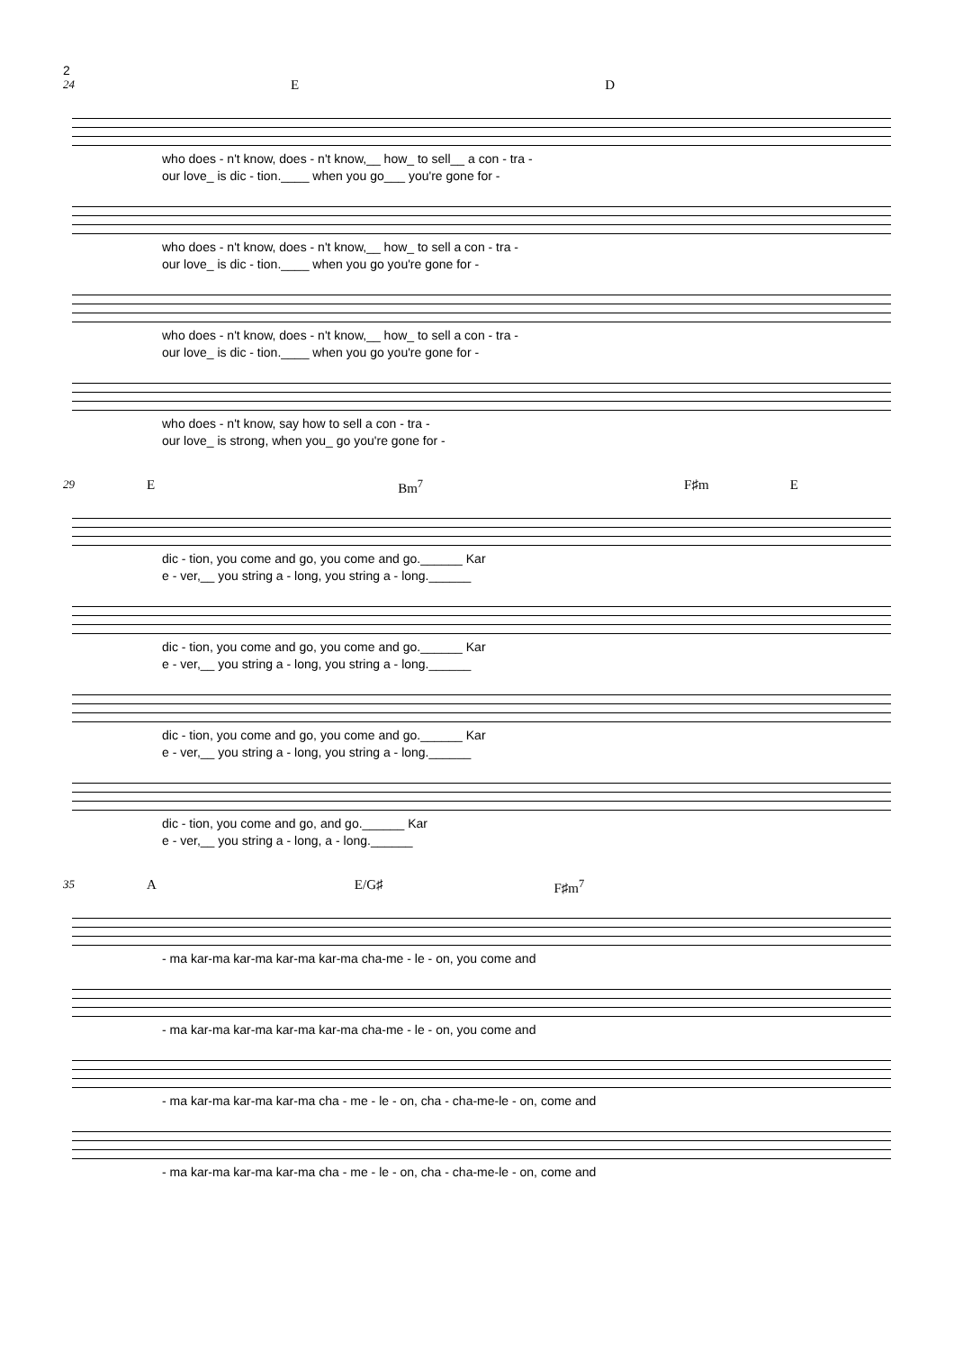2
24 E D
who does - n't know, does - n't know,__ how_ to sell__ a con - tra -
our love_ is dic - tion.____ when you go___ you're gone for -
who does - n't know, does - n't know,__ how_ to sell a con - tra -
our love_ is dic - tion.____ when you go you're gone for -
who does - n't know, does - n't know,__ how_ to sell a con - tra -
our love_ is dic - tion.____ when you go you're gone for -
who does - n't know, say how to sell a con - tra -
our love_ is strong, when you_ go you're gone for -
29 E Bm<sup>7</sup> F♯m E
dic - tion, you come and go, you come and go.______ Kar
e - ver,__ you string a - long, you string a - long.______
dic - tion, you come and go, you come and go.______ Kar
e - ver,__ you string a - long, you string a - long.______
dic - tion, you come and go, you come and go.______ Kar
e - ver,__ you string a - long, you string a - long.______
dic - tion, you come and go, and go.______ Kar
e - ver,__ you string a - long, a - long.______
35 A E/G♯ F♯m<sup>7</sup>
- ma kar-ma kar-ma kar-ma kar-ma cha-me - le - on, you come and
- ma kar-ma kar-ma kar-ma kar-ma cha-me - le - on, you come and
- ma kar-ma kar-ma kar-ma cha - me - le - on, cha - cha-me-le - on, come and
- ma kar-ma kar-ma kar-ma cha - me - le - on, cha - cha-me-le - on, come and